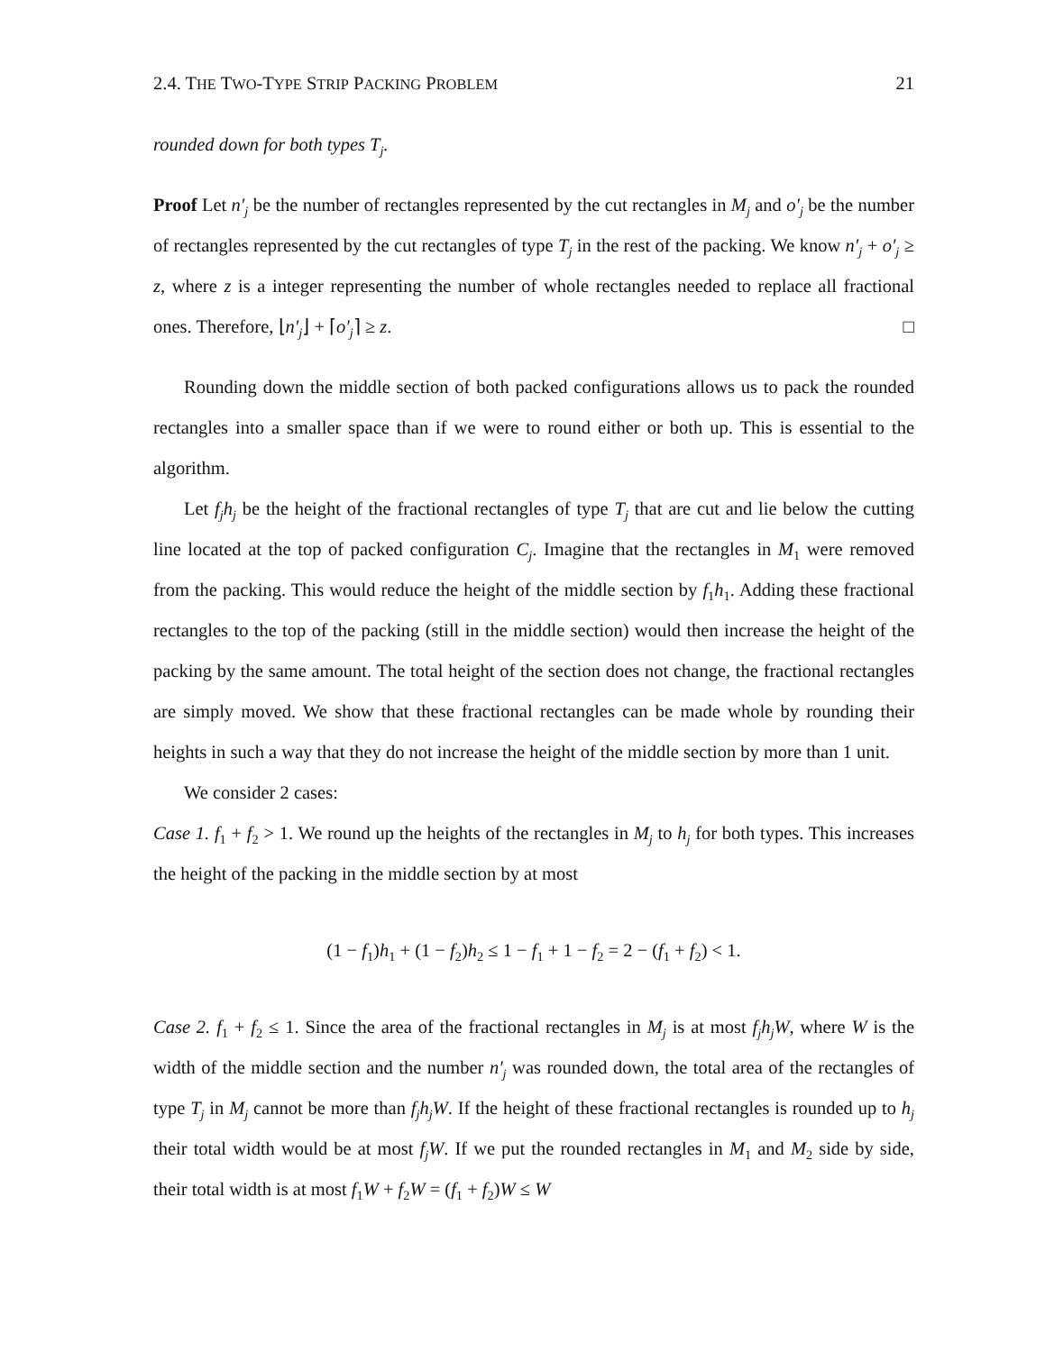2.4. THE TWO-TYPE STRIP PACKING PROBLEM 21
rounded down for both types T<sub>j</sub>.
Proof Let n′<sub>j</sub> be the number of rectangles represented by the cut rectangles in M<sub>j</sub> and o′<sub>j</sub> be the number of rectangles represented by the cut rectangles of type T<sub>j</sub> in the rest of the packing. We know n′<sub>j</sub> + o′<sub>j</sub> ≥ z, where z is a integer representing the number of whole rectangles needed to replace all fractional ones. Therefore, ⌊n′<sub>j</sub>⌋ + ⌈o′<sub>j</sub>⌉ ≥ z. □
Rounding down the middle section of both packed configurations allows us to pack the rounded rectangles into a smaller space than if we were to round either or both up. This is essential to the algorithm.
Let f<sub>j</sub>h<sub>j</sub> be the height of the fractional rectangles of type T<sub>j</sub> that are cut and lie below the cutting line located at the top of packed configuration C<sub>j</sub>. Imagine that the rectangles in M<sub>1</sub> were removed from the packing. This would reduce the height of the middle section by f<sub>1</sub>h<sub>1</sub>. Adding these fractional rectangles to the top of the packing (still in the middle section) would then increase the height of the packing by the same amount. The total height of the section does not change, the fractional rectangles are simply moved. We show that these fractional rectangles can be made whole by rounding their heights in such a way that they do not increase the height of the middle section by more than 1 unit.
We consider 2 cases:
Case 1. f<sub>1</sub> + f<sub>2</sub> > 1. We round up the heights of the rectangles in M<sub>j</sub> to h<sub>j</sub> for both types. This increases the height of the packing in the middle section by at most
(1 − f<sub>1</sub>)h<sub>1</sub> + (1 − f<sub>2</sub>)h<sub>2</sub> ≤ 1 − f<sub>1</sub> + 1 − f<sub>2</sub> = 2 − (f<sub>1</sub> + f<sub>2</sub>) < 1.
Case 2. f<sub>1</sub> + f<sub>2</sub> ≤ 1. Since the area of the fractional rectangles in M<sub>j</sub> is at most f<sub>j</sub>h<sub>j</sub>W, where W is the width of the middle section and the number n′<sub>j</sub> was rounded down, the total area of the rectangles of type T<sub>j</sub> in M<sub>j</sub> cannot be more than f<sub>j</sub>h<sub>j</sub>W. If the height of these fractional rectangles is rounded up to h<sub>j</sub> their total width would be at most f<sub>j</sub>W. If we put the rounded rectangles in M<sub>1</sub> and M<sub>2</sub> side by side, their total width is at most f<sub>1</sub>W + f<sub>2</sub>W = (f<sub>1</sub> + f<sub>2</sub>)W ≤ W